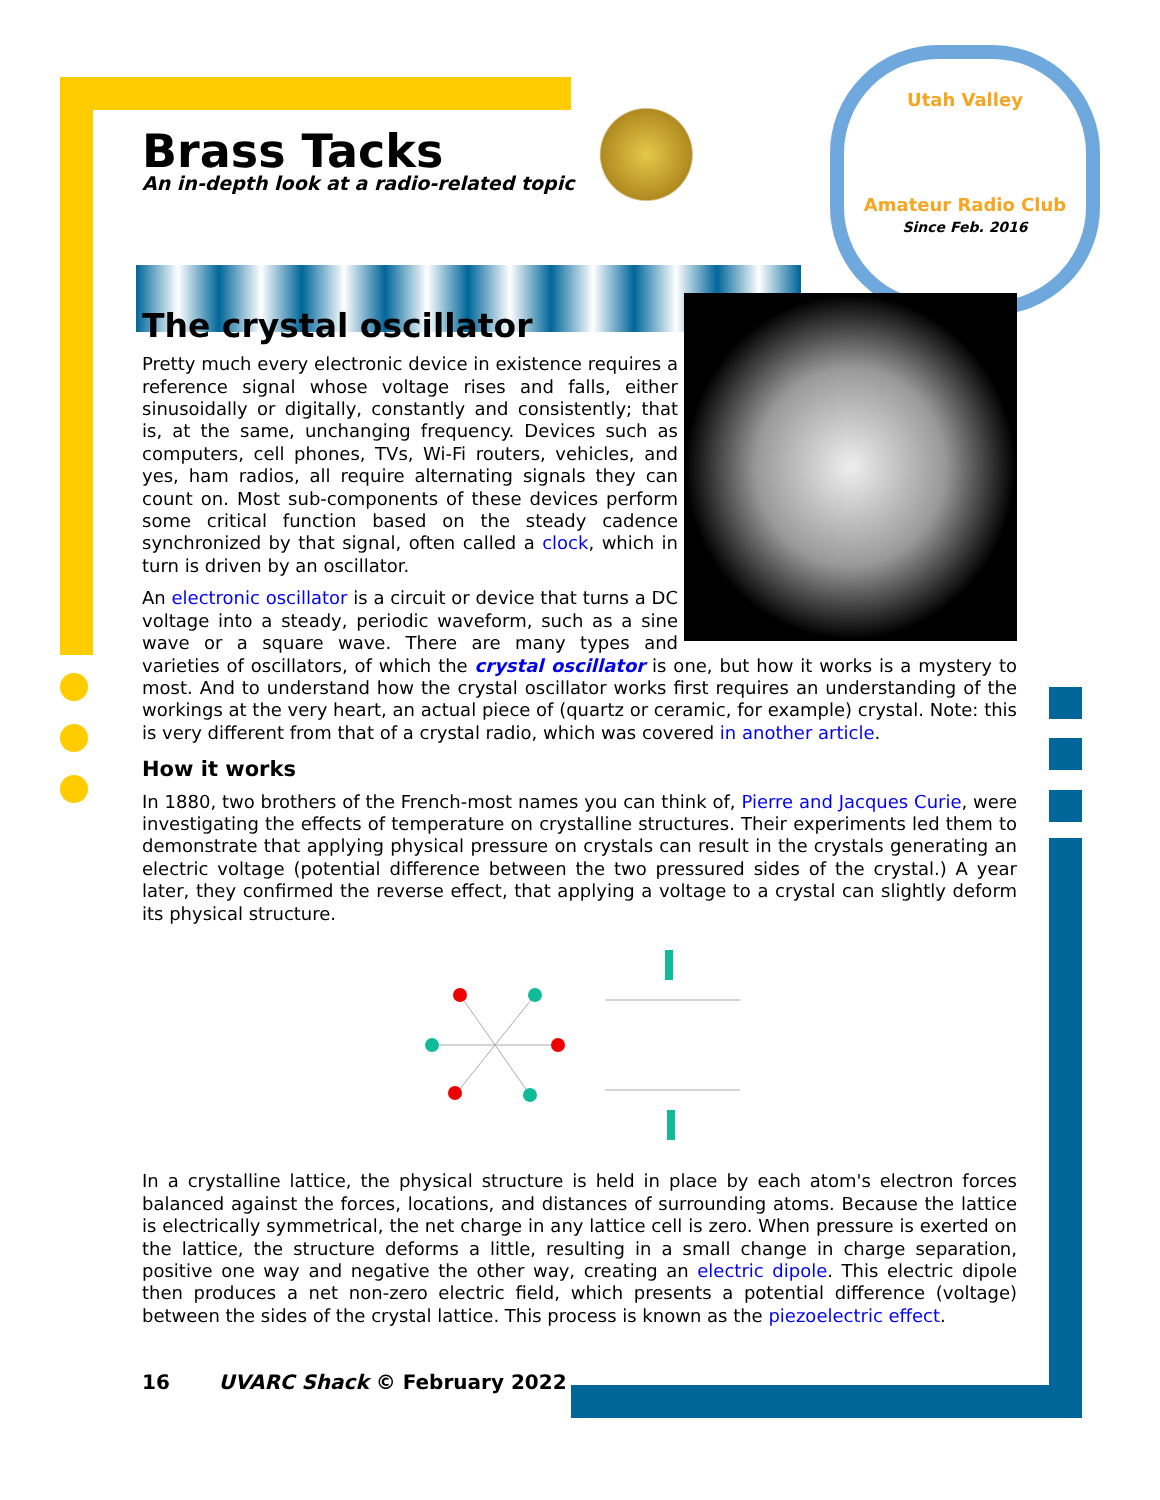Utah Valley
Amateur Radio Club
Since Feb. 2016
Brass Tacks
An in-depth look at a radio-related topic
The crystal oscillator
Pretty much every electronic device in existence requires a reference signal whose voltage rises and falls, either sinusoidally or digitally, constantly and consistently; that is, at the same, unchanging frequency. Devices such as computers, cell phones, TVs, Wi-Fi routers, vehicles, and yes, ham radios, all require alternating signals they can count on. Most sub-components of these devices perform some critical function based on the steady cadence synchronized by that signal, often called a clock, which in turn is driven by an oscillator.
An electronic oscillator is a circuit or device that turns a DC voltage into a steady, periodic waveform, such as a sine wave or a square wave. There are many types and varieties of oscillators, of which the crystal oscillator is one, but how it works is a mystery to most. And to understand how the crystal oscillator works first requires an understanding of the workings at the very heart, an actual piece of (quartz or ceramic, for example) crystal. Note: this is very different from that of a crystal radio, which was covered in another article.
How it works
In 1880, two brothers of the French-most names you can think of, Pierre and Jacques Curie, were investigating the effects of temperature on crystalline structures. Their experiments led them to demonstrate that applying physical pressure on crystals can result in the crystals generating an electric voltage (potential difference between the two pressured sides of the crystal.) A year later, they confirmed the reverse effect, that applying a voltage to a crystal can slightly deform its physical structure.
In a crystalline lattice, the physical structure is held in place by each atom's electron forces balanced against the forces, locations, and distances of surrounding atoms. Because the lattice is electrically symmetrical, the net charge in any lattice cell is zero. When pressure is exerted on the lattice, the structure deforms a little, resulting in a small change in charge separation, positive one way and negative the other way, creating an electric dipole. This electric dipole then produces a net non-zero electric field, which presents a potential difference (voltage) between the sides of the crystal lattice. This process is known as the piezoelectric effect.
16 UVARC Shack © February 2022